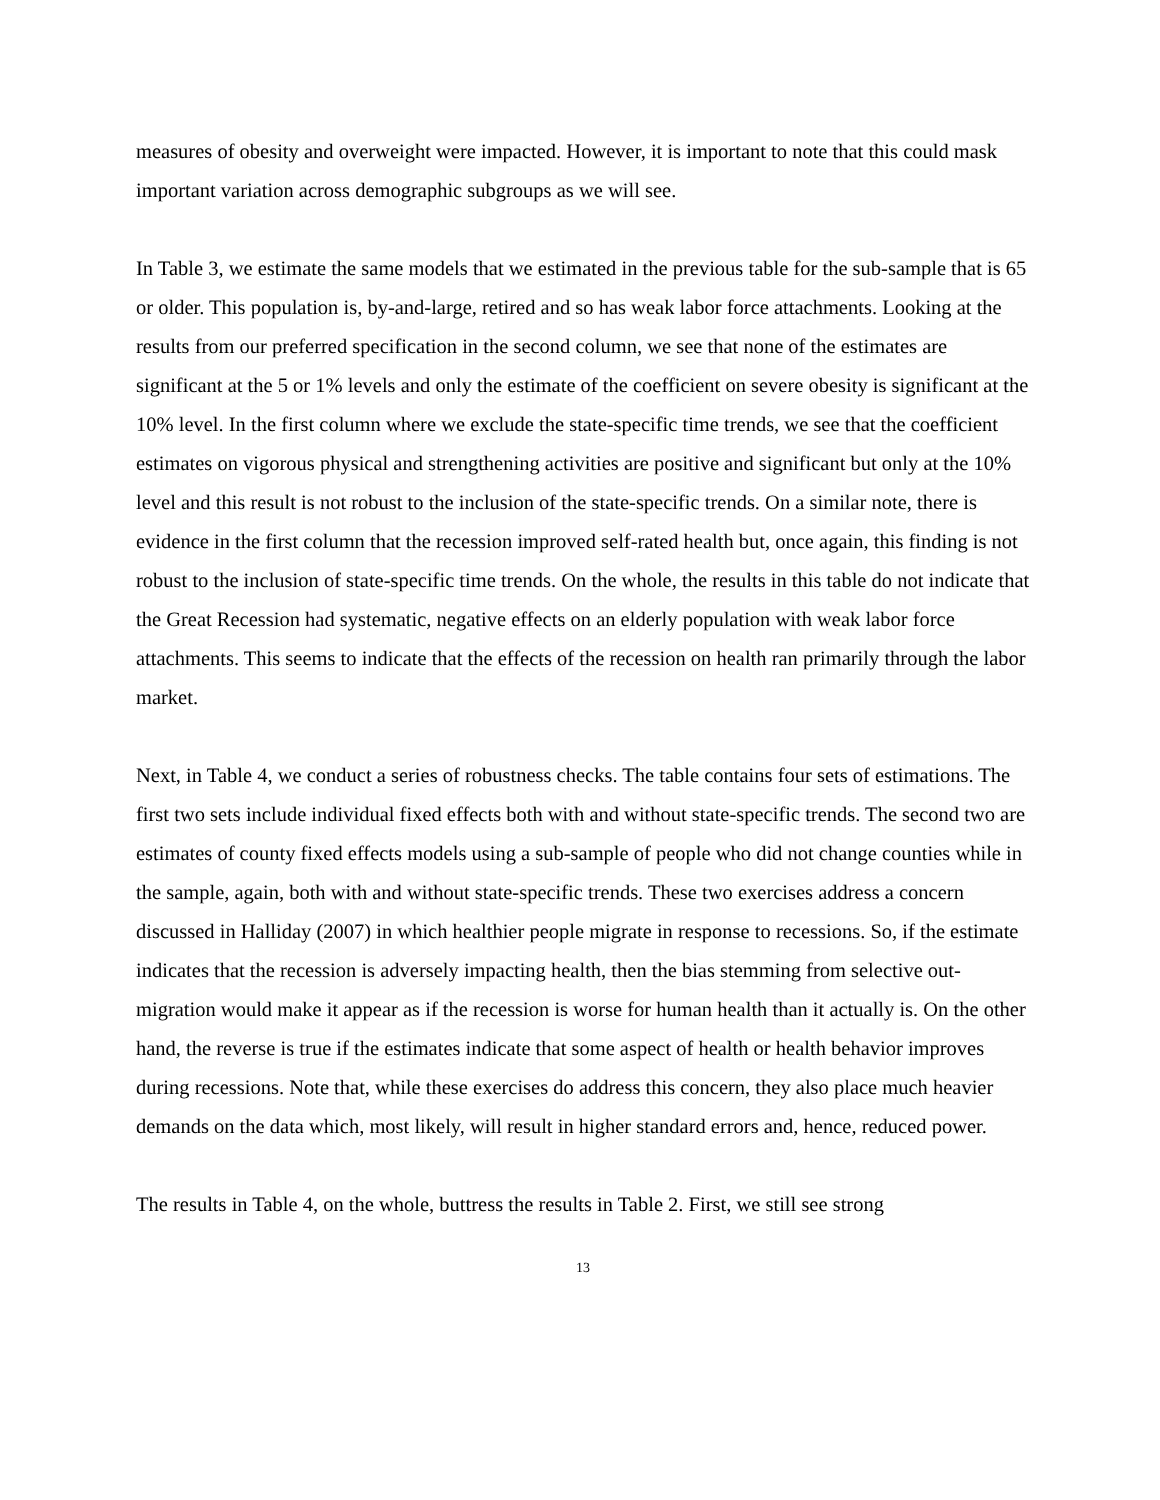measures of obesity and overweight were impacted. However, it is important to note that this could mask important variation across demographic subgroups as we will see.
In Table 3, we estimate the same models that we estimated in the previous table for the sub-sample that is 65 or older. This population is, by-and-large, retired and so has weak labor force attachments. Looking at the results from our preferred specification in the second column, we see that none of the estimates are significant at the 5 or 1% levels and only the estimate of the coefficient on severe obesity is significant at the 10% level. In the first column where we exclude the state-specific time trends, we see that the coefficient estimates on vigorous physical and strengthening activities are positive and significant but only at the 10% level and this result is not robust to the inclusion of the state-specific trends. On a similar note, there is evidence in the first column that the recession improved self-rated health but, once again, this finding is not robust to the inclusion of state-specific time trends. On the whole, the results in this table do not indicate that the Great Recession had systematic, negative effects on an elderly population with weak labor force attachments. This seems to indicate that the effects of the recession on health ran primarily through the labor market.
Next, in Table 4, we conduct a series of robustness checks. The table contains four sets of estimations. The first two sets include individual fixed effects both with and without state-specific trends. The second two are estimates of county fixed effects models using a sub-sample of people who did not change counties while in the sample, again, both with and without state-specific trends. These two exercises address a concern discussed in Halliday (2007) in which healthier people migrate in response to recessions. So, if the estimate indicates that the recession is adversely impacting health, then the bias stemming from selective out-migration would make it appear as if the recession is worse for human health than it actually is. On the other hand, the reverse is true if the estimates indicate that some aspect of health or health behavior improves during recessions. Note that, while these exercises do address this concern, they also place much heavier demands on the data which, most likely, will result in higher standard errors and, hence, reduced power.
The results in Table 4, on the whole, buttress the results in Table 2. First, we still see strong
13